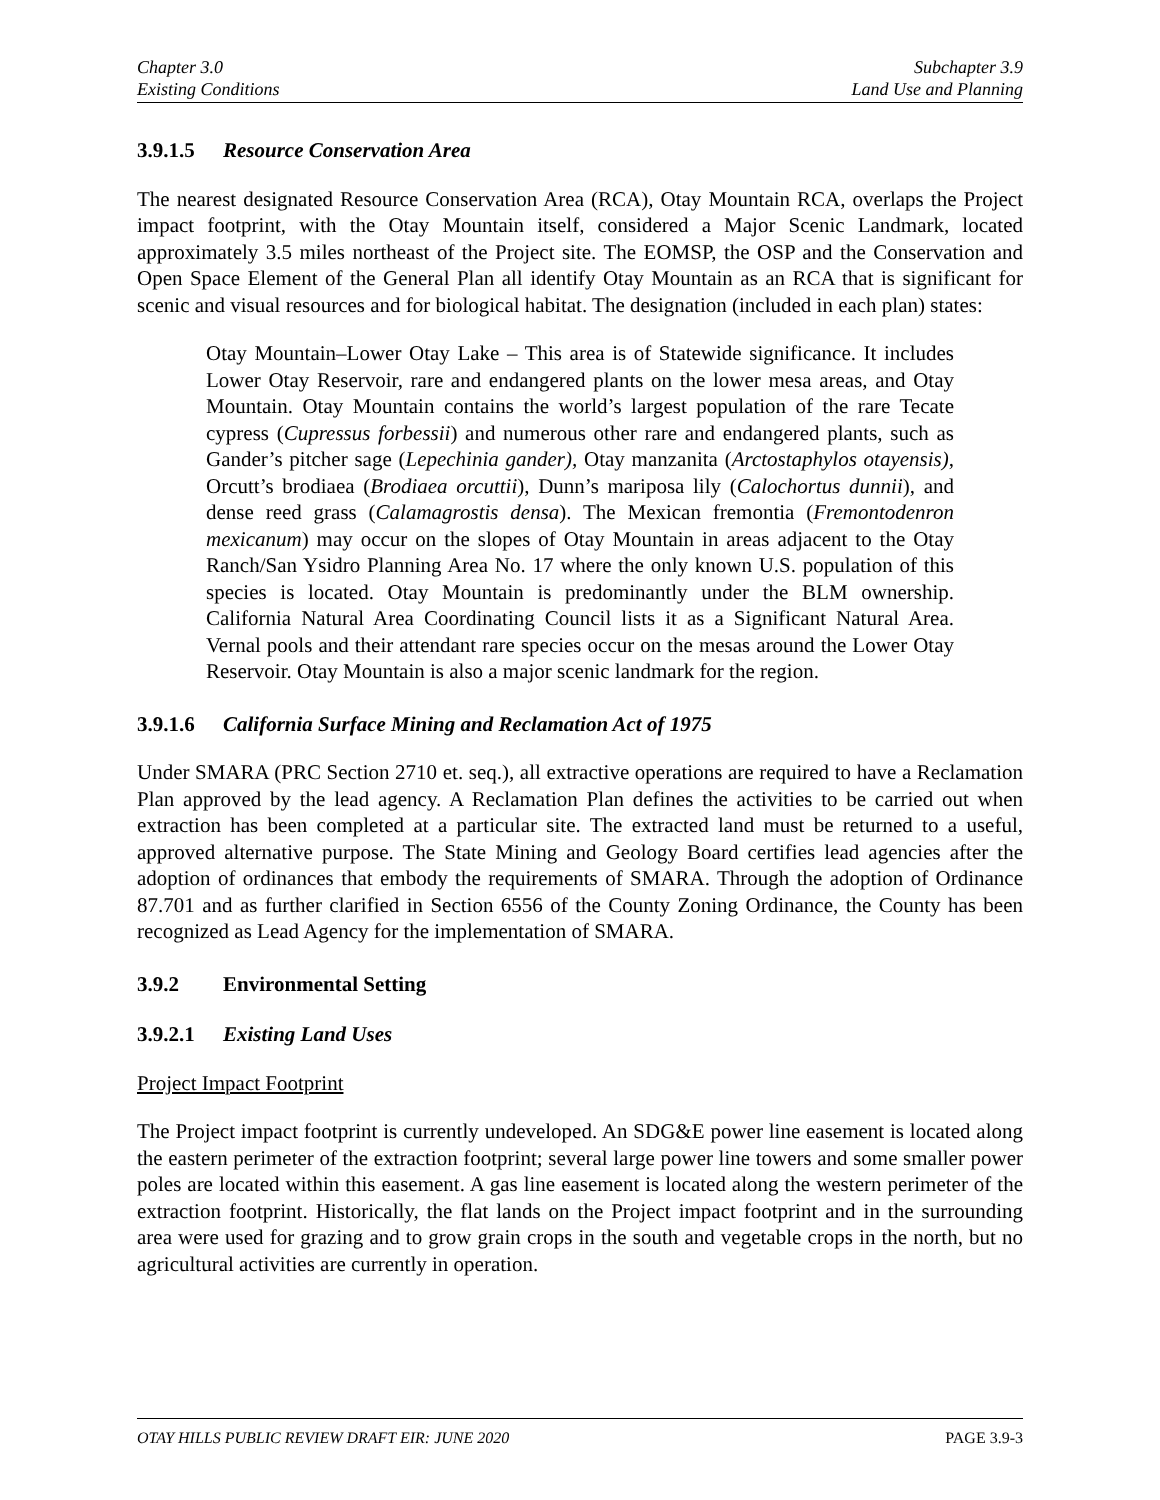Chapter 3.0
Existing Conditions
Subchapter 3.9
Land Use and Planning
3.9.1.5 Resource Conservation Area
The nearest designated Resource Conservation Area (RCA), Otay Mountain RCA, overlaps the Project impact footprint, with the Otay Mountain itself, considered a Major Scenic Landmark, located approximately 3.5 miles northeast of the Project site. The EOMSP, the OSP and the Conservation and Open Space Element of the General Plan all identify Otay Mountain as an RCA that is significant for scenic and visual resources and for biological habitat. The designation (included in each plan) states:
Otay Mountain–Lower Otay Lake – This area is of Statewide significance. It includes Lower Otay Reservoir, rare and endangered plants on the lower mesa areas, and Otay Mountain. Otay Mountain contains the world’s largest population of the rare Tecate cypress (Cupressus forbessii) and numerous other rare and endangered plants, such as Gander’s pitcher sage (Lepechinia gander), Otay manzanita (Arctostaphylos otayensis), Orcutt’s brodiaea (Brodiaea orcuttii), Dunn’s mariposa lily (Calochortus dunnii), and dense reed grass (Calamagrostis densa). The Mexican fremontia (Fremontodenron mexicanum) may occur on the slopes of Otay Mountain in areas adjacent to the Otay Ranch/San Ysidro Planning Area No. 17 where the only known U.S. population of this species is located. Otay Mountain is predominantly under the BLM ownership. California Natural Area Coordinating Council lists it as a Significant Natural Area. Vernal pools and their attendant rare species occur on the mesas around the Lower Otay Reservoir. Otay Mountain is also a major scenic landmark for the region.
3.9.1.6 California Surface Mining and Reclamation Act of 1975
Under SMARA (PRC Section 2710 et. seq.), all extractive operations are required to have a Reclamation Plan approved by the lead agency. A Reclamation Plan defines the activities to be carried out when extraction has been completed at a particular site. The extracted land must be returned to a useful, approved alternative purpose. The State Mining and Geology Board certifies lead agencies after the adoption of ordinances that embody the requirements of SMARA. Through the adoption of Ordinance 87.701 and as further clarified in Section 6556 of the County Zoning Ordinance, the County has been recognized as Lead Agency for the implementation of SMARA.
3.9.2 Environmental Setting
3.9.2.1 Existing Land Uses
Project Impact Footprint
The Project impact footprint is currently undeveloped. An SDG&E power line easement is located along the eastern perimeter of the extraction footprint; several large power line towers and some smaller power poles are located within this easement. A gas line easement is located along the western perimeter of the extraction footprint. Historically, the flat lands on the Project impact footprint and in the surrounding area were used for grazing and to grow grain crops in the south and vegetable crops in the north, but no agricultural activities are currently in operation.
OTAY HILLS PUBLIC REVIEW DRAFT EIR: JUNE 2020 PAGE 3.9-3